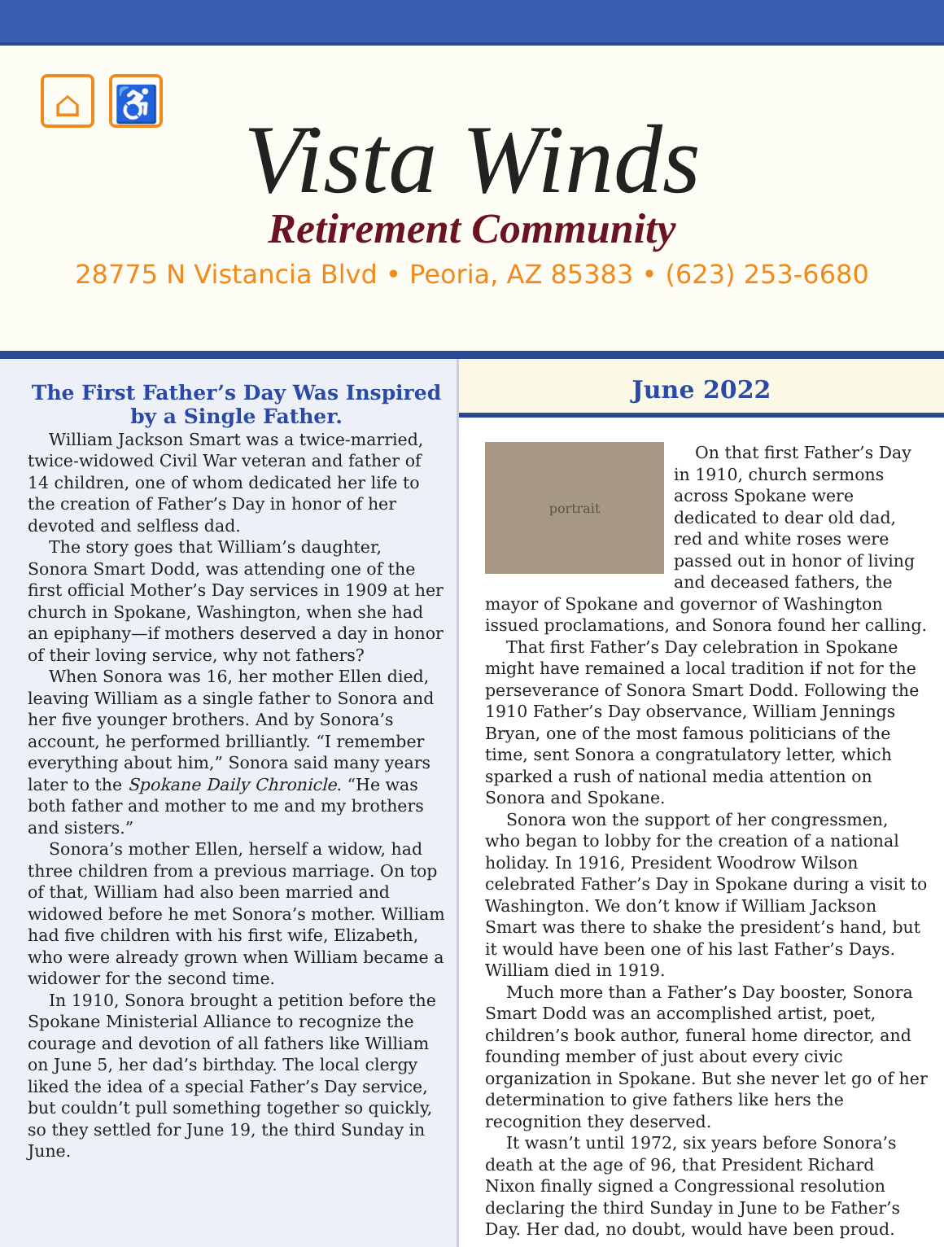⌂ ♿
Vista Winds
Retirement Community
28775 N Vistancia Blvd • Peoria, AZ 85383 • (623) 253-6680
The First Father’s Day Was Inspired by a Single Father.
William Jackson Smart was a twice-married, twice-widowed Civil War veteran and father of 14 children, one of whom dedicated her life to the creation of Father’s Day in honor of her devoted and selfless dad.
The story goes that William’s daughter, Sonora Smart Dodd, was attending one of the first official Mother’s Day services in 1909 at her church in Spokane, Washington, when she had an epiphany—if mothers deserved a day in honor of their loving service, why not fathers?
When Sonora was 16, her mother Ellen died, leaving William as a single father to Sonora and her five younger brothers. And by Sonora’s account, he performed brilliantly. “I remember everything about him,” Sonora said many years later to the Spokane Daily Chronicle. “He was both father and mother to me and my brothers and sisters.”
Sonora’s mother Ellen, herself a widow, had three children from a previous marriage. On top of that, William had also been married and widowed before he met Sonora’s mother. William had five children with his first wife, Elizabeth, who were already grown when William became a widower for the second time.
In 1910, Sonora brought a petition before the Spokane Ministerial Alliance to recognize the courage and devotion of all fathers like William on June 5, her dad’s birthday. The local clergy liked the idea of a special Father’s Day service, but couldn’t pull something together so quickly, so they settled for June 19, the third Sunday in June.
June 2022
portrait
On that first Father’s Day in 1910, church sermons across Spokane were dedicated to dear old dad, red and white roses were passed out in honor of living and deceased fathers, the mayor of Spokane and governor of Washington issued proclamations, and Sonora found her calling.
That first Father’s Day celebration in Spokane might have remained a local tradition if not for the perseverance of Sonora Smart Dodd. Following the 1910 Father’s Day observance, William Jennings Bryan, one of the most famous politicians of the time, sent Sonora a congratulatory letter, which sparked a rush of national media attention on Sonora and Spokane.
Sonora won the support of her congressmen, who began to lobby for the creation of a national holiday. In 1916, President Woodrow Wilson celebrated Father’s Day in Spokane during a visit to Washington. We don’t know if William Jackson Smart was there to shake the president’s hand, but it would have been one of his last Father’s Days. William died in 1919.
Much more than a Father’s Day booster, Sonora Smart Dodd was an accomplished artist, poet, children’s book author, funeral home director, and founding member of just about every civic organization in Spokane. But she never let go of her determination to give fathers like hers the recognition they deserved.
It wasn’t until 1972, six years before Sonora’s death at the age of 96, that President Richard Nixon finally signed a Congressional resolution declaring the third Sunday in June to be Father’s Day. Her dad, no doubt, would have been proud.